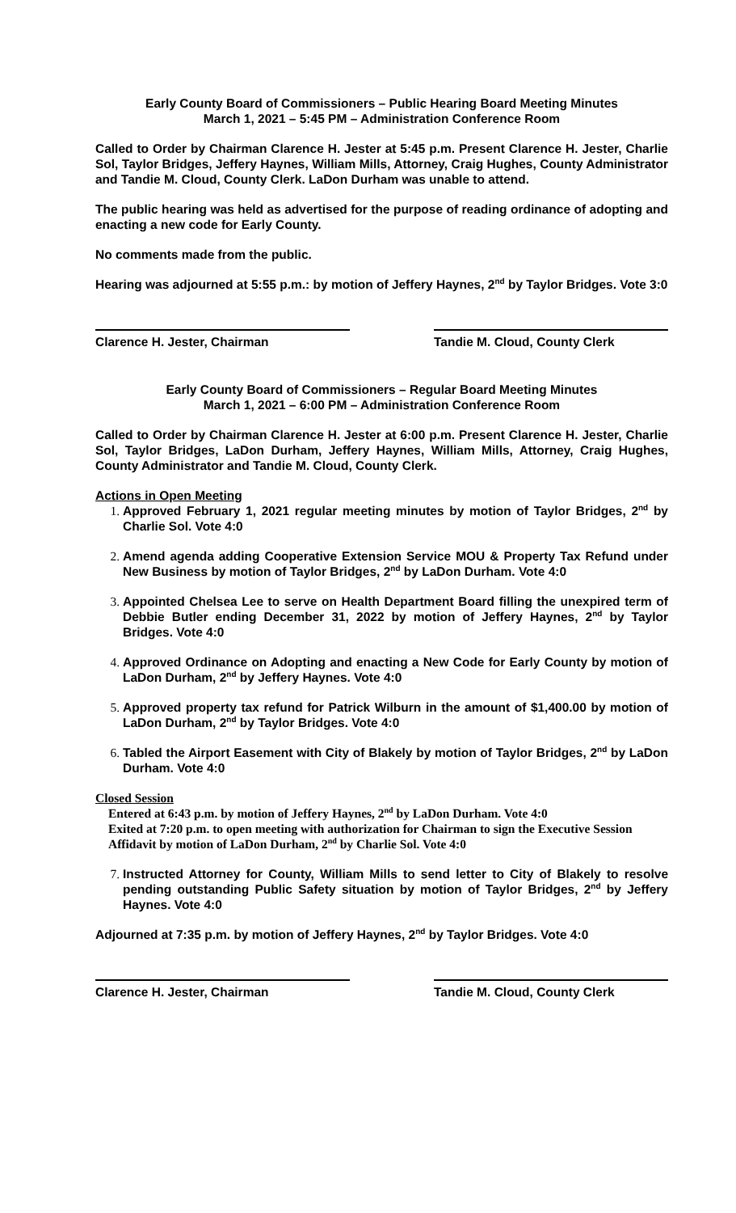Early County Board of Commissioners – Public Hearing Board Meeting Minutes
March 1, 2021 – 5:45 PM – Administration Conference Room
Called to Order by Chairman Clarence H. Jester at 5:45 p.m. Present Clarence H. Jester, Charlie Sol, Taylor Bridges, Jeffery Haynes, William Mills, Attorney, Craig Hughes, County Administrator and Tandie M. Cloud, County Clerk. LaDon Durham was unable to attend.
The public hearing was held as advertised for the purpose of reading ordinance of adopting and enacting a new code for Early County.
No comments made from the public.
Hearing was adjourned at 5:55 p.m.: by motion of Jeffery Haynes, 2<sup>nd</sup> by Taylor Bridges. Vote 3:0
Clarence H. Jester, Chairman Tandie M. Cloud, County Clerk
Early County Board of Commissioners – Regular Board Meeting Minutes
March 1, 2021 – 6:00 PM – Administration Conference Room
Called to Order by Chairman Clarence H. Jester at 6:00 p.m. Present Clarence H. Jester, Charlie Sol, Taylor Bridges, LaDon Durham, Jeffery Haynes, William Mills, Attorney, Craig Hughes, County Administrator and Tandie M. Cloud, County Clerk.
Actions in Open Meeting
Approved February 1, 2021 regular meeting minutes by motion of Taylor Bridges, 2<sup>nd</sup> by Charlie Sol. Vote 4:0
Amend agenda adding Cooperative Extension Service MOU & Property Tax Refund under New Business by motion of Taylor Bridges, 2<sup>nd</sup> by LaDon Durham. Vote 4:0
Appointed Chelsea Lee to serve on Health Department Board filling the unexpired term of Debbie Butler ending December 31, 2022 by motion of Jeffery Haynes, 2<sup>nd</sup> by Taylor Bridges. Vote 4:0
Approved Ordinance on Adopting and enacting a New Code for Early County by motion of LaDon Durham, 2<sup>nd</sup> by Jeffery Haynes. Vote 4:0
Approved property tax refund for Patrick Wilburn in the amount of $1,400.00 by motion of LaDon Durham, 2<sup>nd</sup> by Taylor Bridges. Vote 4:0
Tabled the Airport Easement with City of Blakely by motion of Taylor Bridges, 2<sup>nd</sup> by LaDon Durham. Vote 4:0
Closed Session
Entered at 6:43 p.m. by motion of Jeffery Haynes, 2<sup>nd</sup> by LaDon Durham. Vote 4:0
Exited at 7:20 p.m. to open meeting with authorization for Chairman to sign the Executive Session Affidavit by motion of LaDon Durham, 2<sup>nd</sup> by Charlie Sol. Vote 4:0
Instructed Attorney for County, William Mills to send letter to City of Blakely to resolve pending outstanding Public Safety situation by motion of Taylor Bridges, 2<sup>nd</sup> by Jeffery Haynes. Vote 4:0
Adjourned at 7:35 p.m. by motion of Jeffery Haynes, 2<sup>nd</sup> by Taylor Bridges. Vote 4:0
Clarence H. Jester, Chairman Tandie M. Cloud, County Clerk